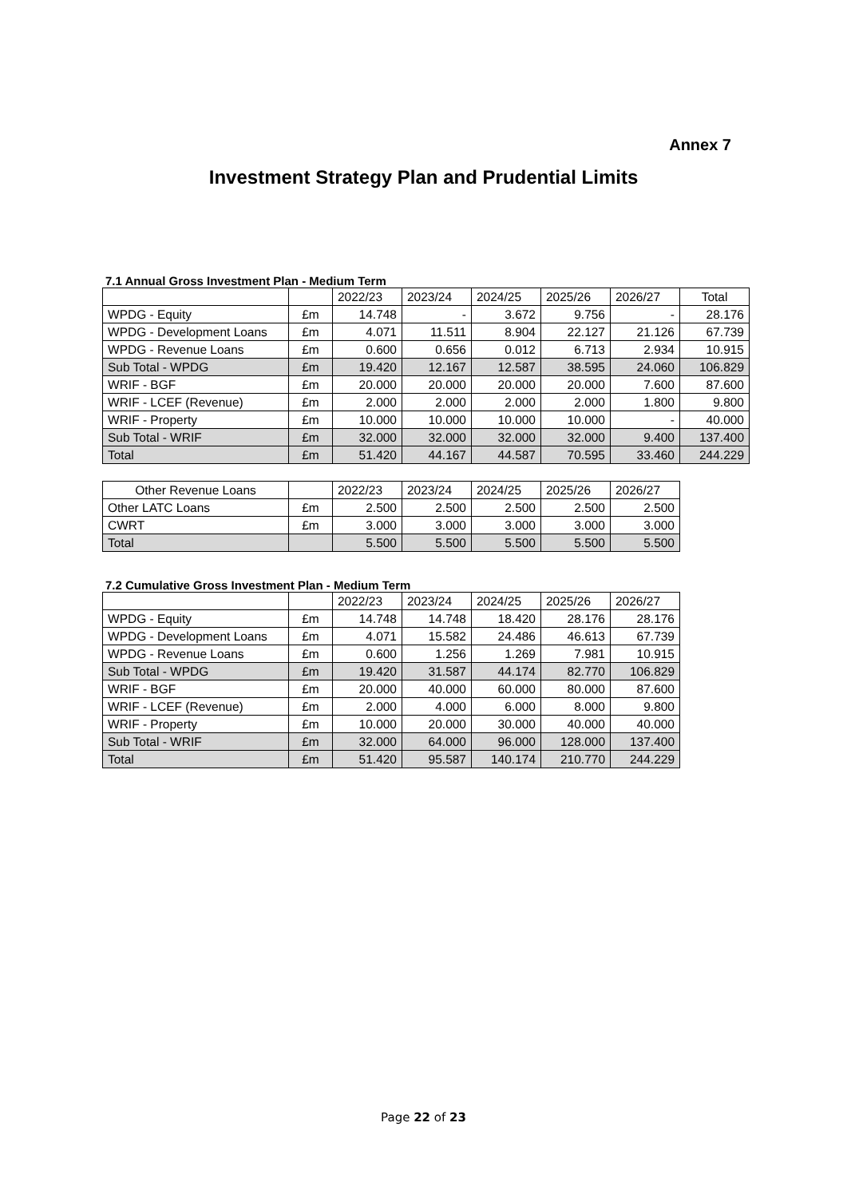Annex 7
Investment Strategy Plan and Prudential Limits
7.1 Annual Gross Investment Plan - Medium Term
| | | 2022/23 | 2023/24 | 2024/25 | 2025/26 | 2026/27 | Total |
| WPDG - Equity | £m | 14.748 | - | 3.672 | 9.756 | - | 28.176 |
| WPDG - Development Loans | £m | 4.071 | 11.511 | 8.904 | 22.127 | 21.126 | 67.739 |
| WPDG - Revenue Loans | £m | 0.600 | 0.656 | 0.012 | 6.713 | 2.934 | 10.915 |
| Sub Total - WPDG | £m | 19.420 | 12.167 | 12.587 | 38.595 | 24.060 | 106.829 |
| WRIF - BGF | £m | 20.000 | 20.000 | 20.000 | 20.000 | 7.600 | 87.600 |
| WRIF - LCEF (Revenue) | £m | 2.000 | 2.000 | 2.000 | 2.000 | 1.800 | 9.800 |
| WRIF - Property | £m | 10.000 | 10.000 | 10.000 | 10.000 | - | 40.000 |
| Sub Total - WRIF | £m | 32.000 | 32.000 | 32.000 | 32.000 | 9.400 | 137.400 |
| Total | £m | 51.420 | 44.167 | 44.587 | 70.595 | 33.460 | 244.229 |
| Other Revenue Loans | | 2022/23 | 2023/24 | 2024/25 | 2025/26 | 2026/27 |
| Other LATC Loans | £m | 2.500 | 2.500 | 2.500 | 2.500 | 2.500 |
| CWRT | £m | 3.000 | 3.000 | 3.000 | 3.000 | 3.000 |
| Total | | 5.500 | 5.500 | 5.500 | 5.500 | 5.500 |
7.2 Cumulative Gross Investment Plan - Medium Term
| | | 2022/23 | 2023/24 | 2024/25 | 2025/26 | 2026/27 |
| WPDG - Equity | £m | 14.748 | 14.748 | 18.420 | 28.176 | 28.176 |
| WPDG - Development Loans | £m | 4.071 | 15.582 | 24.486 | 46.613 | 67.739 |
| WPDG - Revenue Loans | £m | 0.600 | 1.256 | 1.269 | 7.981 | 10.915 |
| Sub Total - WPDG | £m | 19.420 | 31.587 | 44.174 | 82.770 | 106.829 |
| WRIF - BGF | £m | 20.000 | 40.000 | 60.000 | 80.000 | 87.600 |
| WRIF - LCEF (Revenue) | £m | 2.000 | 4.000 | 6.000 | 8.000 | 9.800 |
| WRIF - Property | £m | 10.000 | 20.000 | 30.000 | 40.000 | 40.000 |
| Sub Total - WRIF | £m | 32.000 | 64.000 | 96.000 | 128.000 | 137.400 |
| Total | £m | 51.420 | 95.587 | 140.174 | 210.770 | 244.229 |
Page 22 of 23